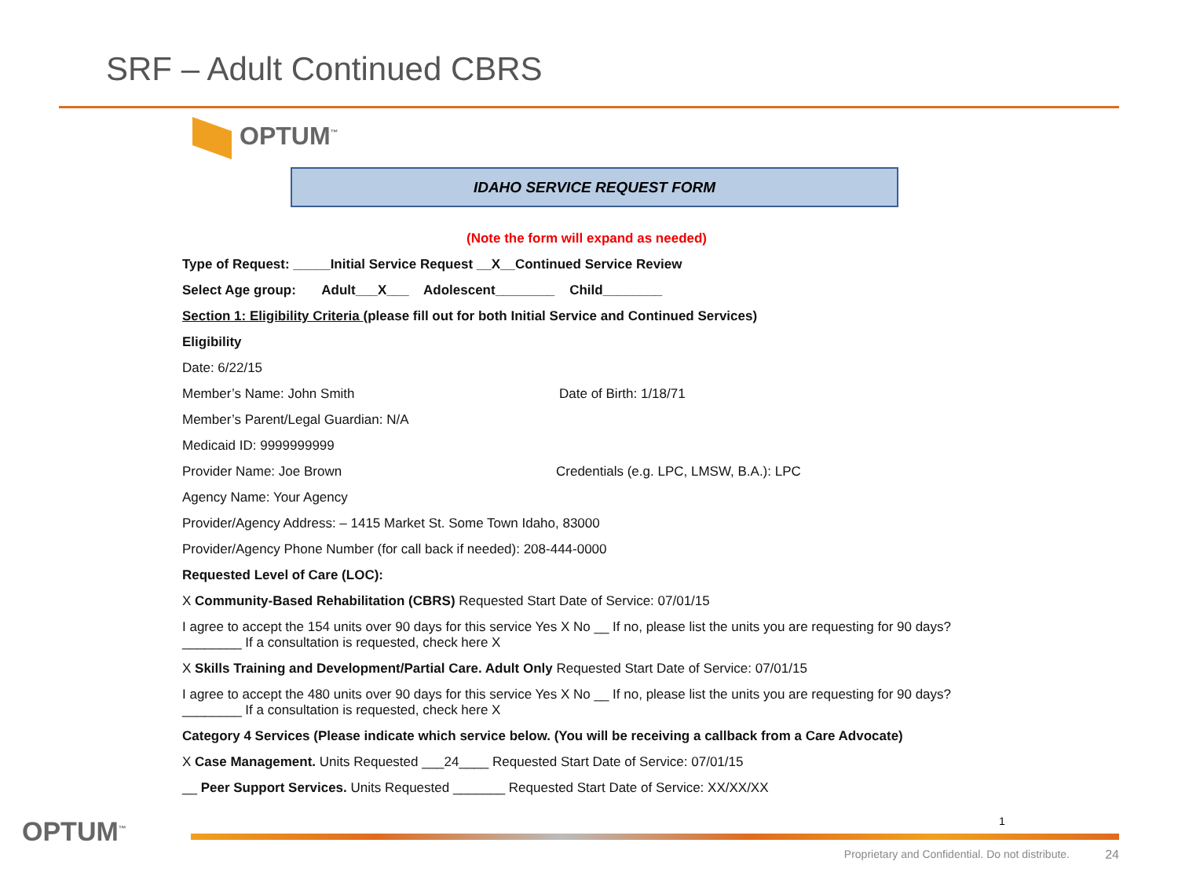SRF – Adult Continued CBRS
OPTUM<sup>™</sup>
IDAHO SERVICE REQUEST FORM
(Note the form will expand as needed)
Type of Request: _____Initial Service Request __X__Continued Service Review
Select Age group: Adult___X___ Adolescent________ Child________
Section 1: Eligibility Criteria (please fill out for both Initial Service and Continued Services)
Eligibility
Date: 6/22/15
Member’s Name: John Smith Date of Birth: 1/18/71
Member’s Parent/Legal Guardian: N/A
Medicaid ID: 9999999999
Provider Name: Joe Brown Credentials (e.g. LPC, LMSW, B.A.): LPC
Agency Name: Your Agency
Provider/Agency Address: – 1415 Market St. Some Town Idaho, 83000
Provider/Agency Phone Number (for call back if needed): 208-444-0000
Requested Level of Care (LOC):
X Community-Based Rehabilitation (CBRS) Requested Start Date of Service: 07/01/15
I agree to accept the 154 units over 90 days for this service Yes X No __ If no, please list the units you are requesting for 90 days? ________ If a consultation is requested, check here X
X Skills Training and Development/Partial Care. Adult Only Requested Start Date of Service: 07/01/15
I agree to accept the 480 units over 90 days for this service Yes X No __ If no, please list the units you are requesting for 90 days? ________ If a consultation is requested, check here X
Category 4 Services (Please indicate which service below. (You will be receiving a callback from a Care Advocate)
X Case Management. Units Requested ___24____ Requested Start Date of Service: 07/01/15
__ Peer Support Services. Units Requested _______ Requested Start Date of Service: XX/XX/XX
1
OPTUM<sup>™</sup>
Proprietary and Confidential. Do not distribute.
24